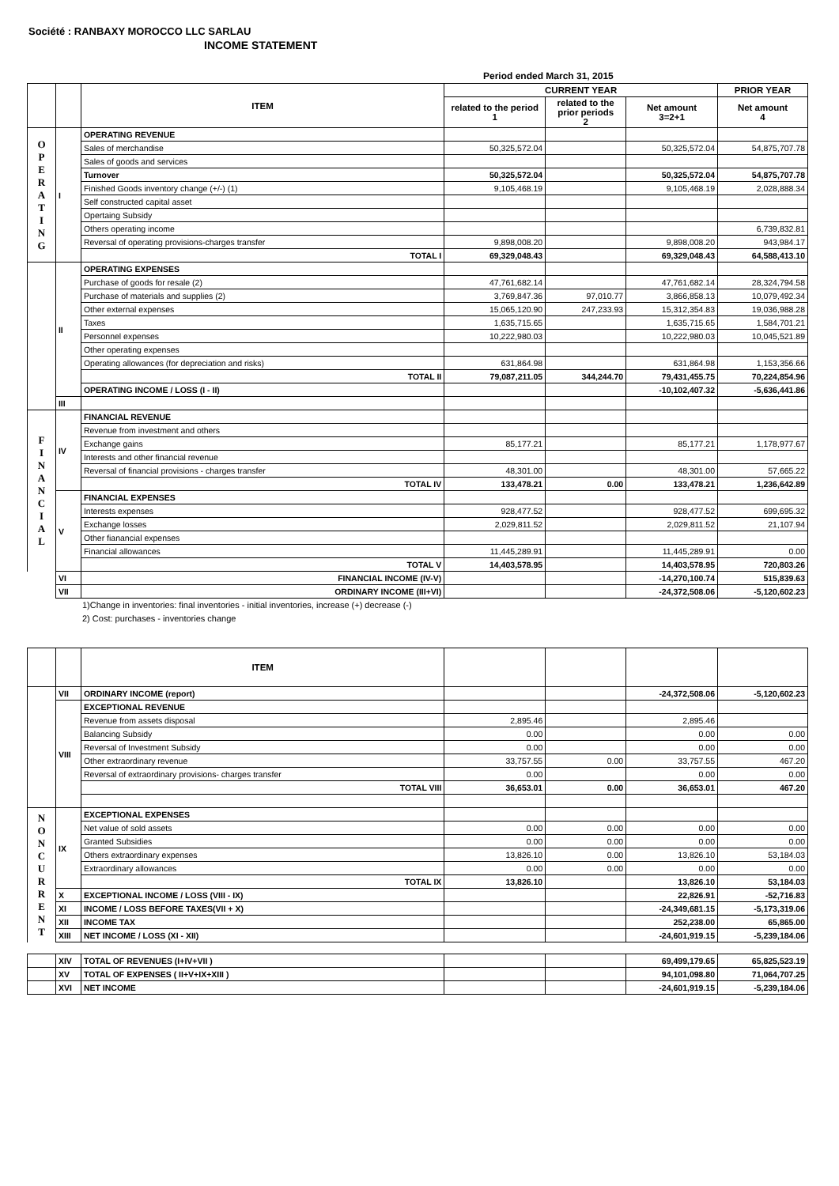Société : RANBAXY MOROCCO LLC SARLAU
INCOME STATEMENT
Period ended March 31, 2015
| | | ITEM | CURRENT YEAR | | | PRIOR YEAR | |
| --- | --- | --- | --- | --- | --- | --- | --- |
| | | | related to the period 1 | related to the prior periods 2 | Net amount 3=2+1 | Net amount 4 | |
| O P E R A T I N G | I | OPERATING REVENUE | | | | | |
| | | Sales of merchandise | 50,325,572.04 | | 50,325,572.04 | 54,875,707.78 | |
| | | Sales of goods and services | | | | | |
| | | Turnover | 50,325,572.04 | | 50,325,572.04 | 54,875,707.78 | |
| | | Finished Goods inventory change (+/-) (1) | 9,105,468.19 | | 9,105,468.19 | 2,028,888.34 | |
| | | Self constructed capital asset | | | | | |
| | | Opertaing Subsidy | | | | | |
| | | Others operating income | | | | 6,739,832.81 | |
| | | Reversal of operating provisions-charges transfer | 9,898,008.20 | | 9,898,008.20 | 943,984.17 | |
| | | TOTAL I | 69,329,048.43 | | 69,329,048.43 | 64,588,413.10 | |
| | II | OPERATING EXPENSES | | | | | |
| | | Purchase of goods for resale (2) | 47,761,682.14 | | 47,761,682.14 | 28,324,794.58 | |
| | | Purchase of materials and supplies (2) | 3,769,847.36 | 97,010.77 | 3,866,858.13 | 10,079,492.34 | |
| | | Other external expenses | 15,065,120.90 | 247,233.93 | 15,312,354.83 | 19,036,988.28 | |
| | | Taxes | 1,635,715.65 | | 1,635,715.65 | 1,584,701.21 | |
| | | Personnel expenses | 10,222,980.03 | | 10,222,980.03 | 10,045,521.89 | |
| | | Other operating expenses | | | | | |
| | | Operating allowances (for depreciation and risks) | 631,864.98 | | 631,864.98 | 1,153,356.66 | |
| | | TOTAL II | 79,087,211.05 | 344,244.70 | 79,431,455.75 | 70,224,854.96 | |
| | | OPERATING INCOME / LOSS (I - II) | | | -10,102,407.32 | -5,636,441.86 | |
| | III | | | | | | |
| F I N A N C I A L | IV | FINANCIAL REVENUE | | | | | |
| | | Revenue from investment and others | | | | | |
| | | Exchange gains | 85,177.21 | | 85,177.21 | 1,178,977.67 | |
| | | Interests and other financial revenue | | | | | |
| | | Reversal of financial provisions - charges transfer | 48,301.00 | | 48,301.00 | 57,665.22 | |
| | | TOTAL IV | 133,478.21 | 0.00 | 133,478.21 | 1,236,642.89 | |
| | V | FINANCIAL EXPENSES | | | | | |
| | | Interests expenses | 928,477.52 | | 928,477.52 | 699,695.32 | |
| | | Exchange losses | 2,029,811.52 | | 2,029,811.52 | 21,107.94 | |
| | | Other fianancial expenses | | | | | |
| | | Financial allowances | 11,445,289.91 | | 11,445,289.91 | 0.00 | |
| | | TOTAL V | 14,403,578.95 | | 14,403,578.95 | 720,803.26 | |
| | VI | FINANCIAL INCOME (IV-V) | | | -14,270,100.74 | 515,839.63 | |
| | VII | ORDINARY INCOME (III+VI) | | | -24,372,508.06 | -5,120,602.23 | |
1)Change in inventories: final inventories - initial inventories, increase (+) decrease (-)
2) Cost: purchases - inventories change
| | | ITEM | | | | | |
| --- | --- | --- | --- | --- | --- | --- | --- |
| | VII | ORDINARY INCOME (report) | | | -24,372,508.06 | -5,120,602.23 | |
| | VIII | EXCEPTIONAL REVENUE | | | | | |
| | | Revenue from assets disposal | 2,895.46 | | 2,895.46 | | |
| | | Balancing Subsidy | 0.00 | | 0.00 | 0.00 | |
| | | Reversal of Investment Subsidy | 0.00 | | 0.00 | 0.00 | |
| | | Other extraordinary revenue | 33,757.55 | 0.00 | 33,757.55 | 467.20 | |
| | | Reversal of extraordinary provisions- charges transfer | 0.00 | | 0.00 | 0.00 | |
| | | TOTAL VIII | 36,653.01 | 0.00 | 36,653.01 | 467.20 | |
| N O N C U R R E N T | IX | EXCEPTIONAL EXPENSES | | | | | |
| | | Net value of sold assets | 0.00 | 0.00 | 0.00 | 0.00 | |
| | | Granted Subsidies | 0.00 | 0.00 | 0.00 | 0.00 | |
| | | Others extraordinary expenses | 13,826.10 | 0.00 | 13,826.10 | 53,184.03 | |
| | | Extraordinary allowances | 0.00 | 0.00 | 0.00 | 0.00 | |
| | | TOTAL IX | 13,826.10 | | 13,826.10 | 53,184.03 | |
| | X | EXCEPTIONAL INCOME / LOSS (VIII - IX) | | | 22,826.91 | -52,716.83 | |
| | XI | INCOME / LOSS BEFORE TAXES(VII + X) | | | -24,349,681.15 | -5,173,319.06 | |
| | XII | INCOME TAX | | | 252,238.00 | 65,865.00 | |
| | XIII | NET INCOME / LOSS (XI - XII) | | | -24,601,919.15 | -5,239,184.06 | |
| | XIV | TOTAL OF REVENUES (I+IV+VII ) | | | 69,499,179.65 | 65,825,523.19 |
| | XV | TOTAL OF EXPENSES ( II+V+IX+XIII ) | | | 94,101,098.80 | 71,064,707.25 |
| | XVI | NET INCOME | | | -24,601,919.15 | -5,239,184.06 |